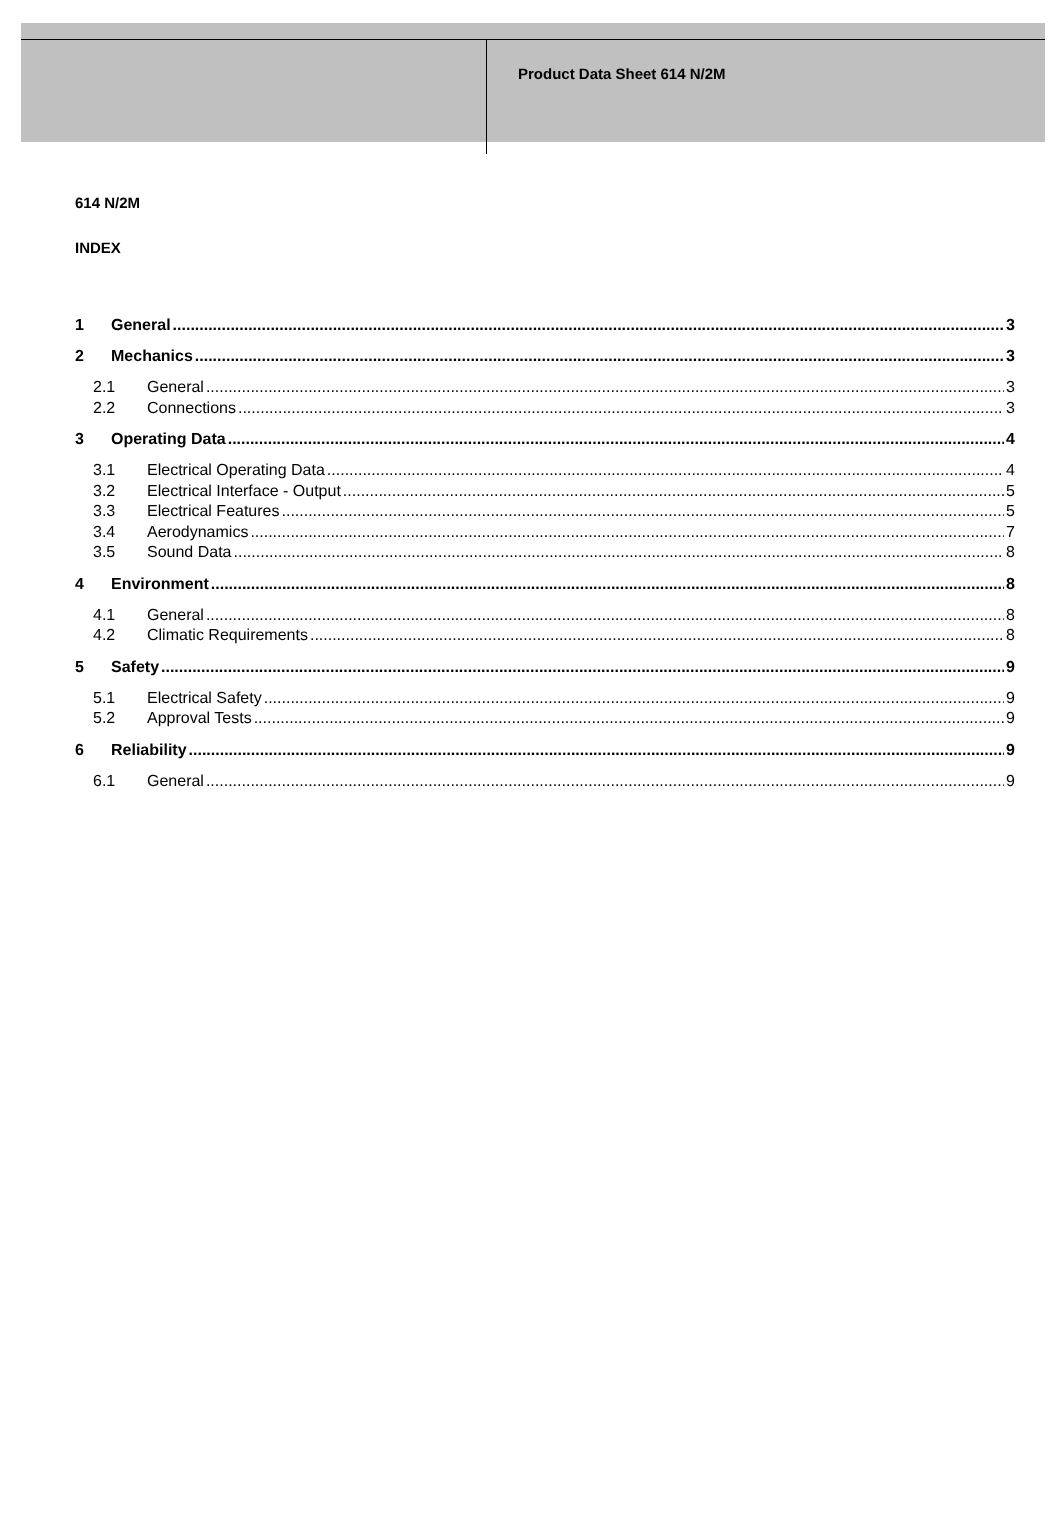Product Data Sheet 614 N/2M
614 N/2M
INDEX
1 General 3
2 Mechanics 3
2.1 General 3
2.2 Connections 3
3 Operating Data 4
3.1 Electrical Operating Data 4
3.2 Electrical Interface - Output 5
3.3 Electrical Features 5
3.4 Aerodynamics 7
3.5 Sound Data 8
4 Environment 8
4.1 General 8
4.2 Climatic Requirements 8
5 Safety 9
5.1 Electrical Safety 9
5.2 Approval Tests 9
6 Reliability 9
6.1 General 9